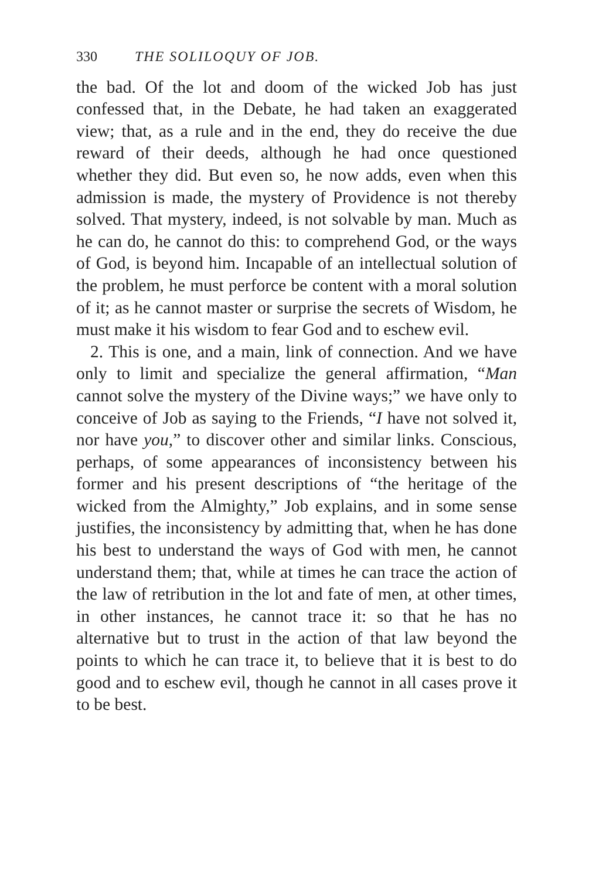330 THE SOLILOQUY OF JOB.
the bad. Of the lot and doom of the wicked Job has just confessed that, in the Debate, he had taken an exaggerated view; that, as a rule and in the end, they do receive the due reward of their deeds, although he had once questioned whether they did. But even so, he now adds, even when this admission is made, the mystery of Providence is not thereby solved. That mystery, indeed, is not solvable by man. Much as he can do, he cannot do this: to comprehend God, or the ways of God, is beyond him. Incapable of an intellectual solution of the problem, he must perforce be content with a moral solution of it; as he cannot master or surprise the secrets of Wisdom, he must make it his wisdom to fear God and to eschew evil.
2. This is one, and a main, link of connection. And we have only to limit and specialize the general affirmation, “Man cannot solve the mystery of the Divine ways;” we have only to conceive of Job as saying to the Friends, “I have not solved it, nor have you,” to discover other and similar links. Conscious, perhaps, of some appearances of inconsistency between his former and his present descriptions of “the heritage of the wicked from the Almighty,” Job explains, and in some sense justifies, the inconsistency by admitting that, when he has done his best to understand the ways of God with men, he cannot understand them; that, while at times he can trace the action of the law of retribution in the lot and fate of men, at other times, in other instances, he cannot trace it: so that he has no alternative but to trust in the action of that law beyond the points to which he can trace it, to believe that it is best to do good and to eschew evil, though he cannot in all cases prove it to be best.